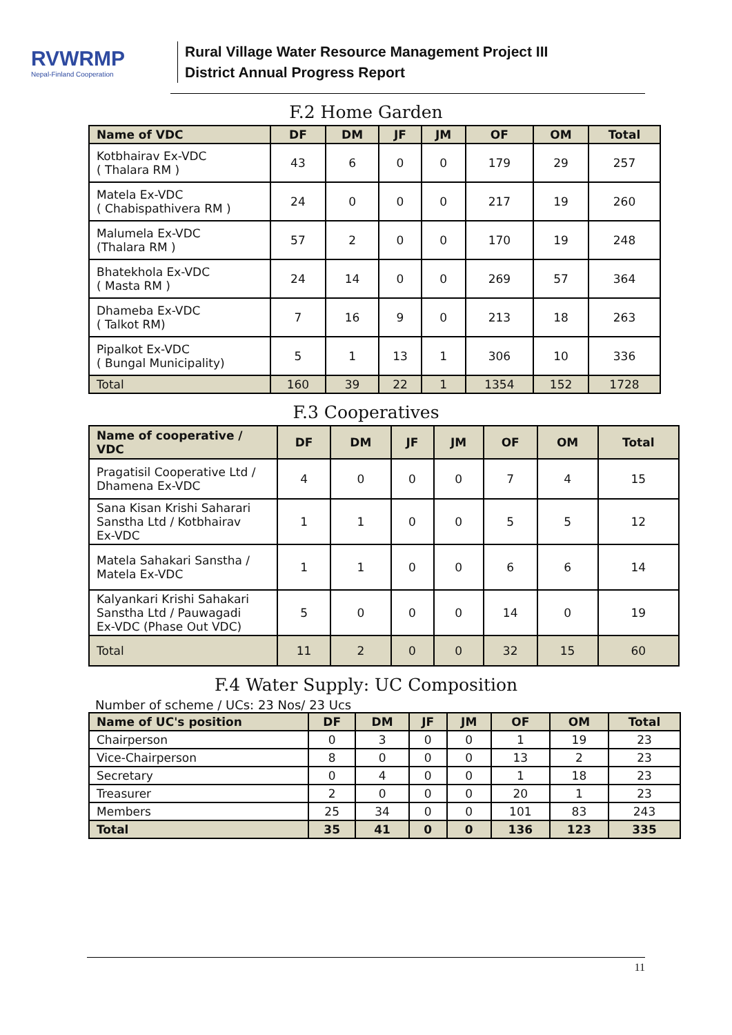RVWRMP
Nepal-Finland Cooperation
Rural Village Water Resource Management Project III
District Annual Progress Report
F.2 Home Garden
| Name of VDC | DF | DM | JF | JM | OF | OM | Total |
| --- | --- | --- | --- | --- | --- | --- | --- |
| Kotbhairav Ex-VDC ( Thalara RM ) | 43 | 6 | 0 | 0 | 179 | 29 | 257 |
| Matela Ex-VDC ( Chabispathivera RM ) | 24 | 0 | 0 | 0 | 217 | 19 | 260 |
| Malumela Ex-VDC (Thalara RM ) | 57 | 2 | 0 | 0 | 170 | 19 | 248 |
| Bhatekhola Ex-VDC ( Masta RM ) | 24 | 14 | 0 | 0 | 269 | 57 | 364 |
| Dhameba Ex-VDC ( Talkot RM) | 7 | 16 | 9 | 0 | 213 | 18 | 263 |
| Pipalkot Ex-VDC ( Bungal Municipality) | 5 | 1 | 13 | 1 | 306 | 10 | 336 |
| Total | 160 | 39 | 22 | 1 | 1354 | 152 | 1728 |
F.3 Cooperatives
| Name of cooperative / VDC | DF | DM | JF | JM | OF | OM | Total |
| --- | --- | --- | --- | --- | --- | --- | --- |
| Pragatisil Cooperative Ltd / Dhamena Ex-VDC | 4 | 0 | 0 | 0 | 7 | 4 | 15 |
| Sana Kisan Krishi Saharari Sanstha Ltd / Kotbhairav Ex-VDC | 1 | 1 | 0 | 0 | 5 | 5 | 12 |
| Matela Sahakari Sanstha / Matela Ex-VDC | 1 | 1 | 0 | 0 | 6 | 6 | 14 |
| Kalyankari Krishi Sahakari Sanstha Ltd / Pauwagadi Ex-VDC (Phase Out VDC) | 5 | 0 | 0 | 0 | 14 | 0 | 19 |
| Total | 11 | 2 | 0 | 0 | 32 | 15 | 60 |
F.4 Water Supply: UC Composition
Number of scheme / UCs: 23 Nos/ 23 Ucs
| Name of UC's position | DF | DM | JF | JM | OF | OM | Total |
| --- | --- | --- | --- | --- | --- | --- | --- |
| Chairperson | 0 | 3 | 0 | 0 | 1 | 19 | 23 |
| Vice-Chairperson | 8 | 0 | 0 | 0 | 13 | 2 | 23 |
| Secretary | 0 | 4 | 0 | 0 | 1 | 18 | 23 |
| Treasurer | 2 | 0 | 0 | 0 | 20 | 1 | 23 |
| Members | 25 | 34 | 0 | 0 | 101 | 83 | 243 |
| Total | 35 | 41 | 0 | 0 | 136 | 123 | 335 |
11